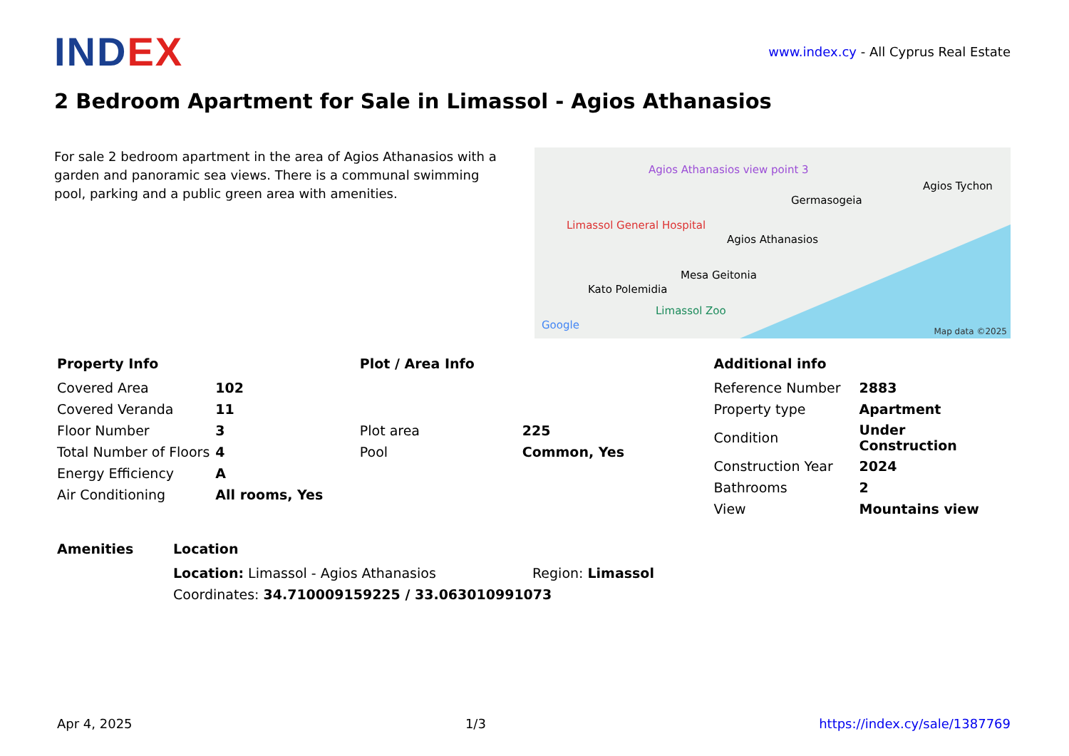INDEX
www.index.cy - All Cyprus Real Estate
2 Bedroom Apartment for Sale in Limassol - Agios Athanasios
For sale 2 bedroom apartment in the area of Agios Athanasios with a garden and panoramic sea views. There is a communal swimming pool, parking and a public green area with amenities.
Agios Athanasios view point 3
Limassol General Hospital
Agios Athanasios
Germasogeia
Agios Tychon
Mesa Geitonia
Kato Polemidia
Limassol Zoo
Google Map data ©2025
Property Info
| Covered Area | 102 |
| Covered Veranda | 11 |
| Floor Number | 3 |
| Total Number of Floors | 4 |
| Energy Efficiency | A |
| Air Conditioning | All rooms, Yes |
Plot / Area Info
| Plot area | 225 |
| Pool | Common, Yes |
Additional info
| Reference Number | 2883 |
| Property type | Apartment |
| Condition | Under Construction |
| Construction Year | 2024 |
| Bathrooms | 2 |
| View | Mountains view |
Amenities Location
| Location: Limassol - Agios Athanasios | Region: Limassol |
| Coordinates: 34.710009159225 / 33.063010991073 | |
Apr 4, 2025 1/3 https://index.cy/sale/1387769